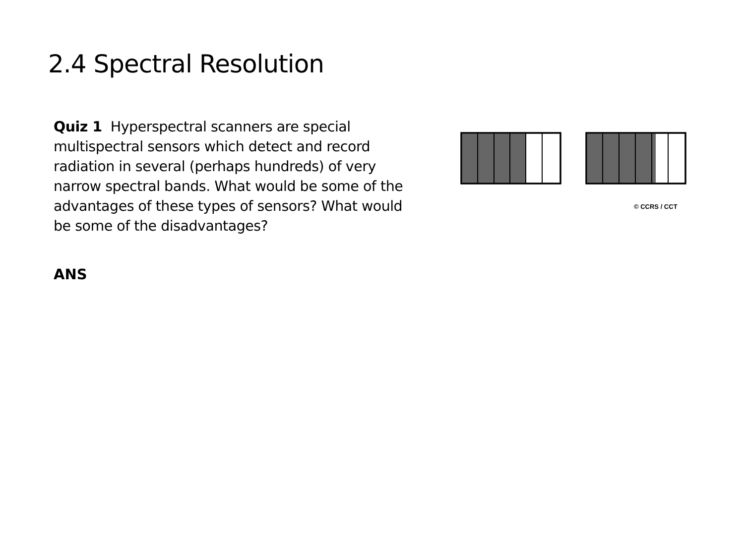2.4 Spectral Resolution
Quiz 1 Hyperspectral scanners are special multispectral sensors which detect and record radiation in several (perhaps hundreds) of very narrow spectral bands. What would be some of the advantages of these types of sensors? What would be some of the disadvantages?
© CCRS / CCT
ANS